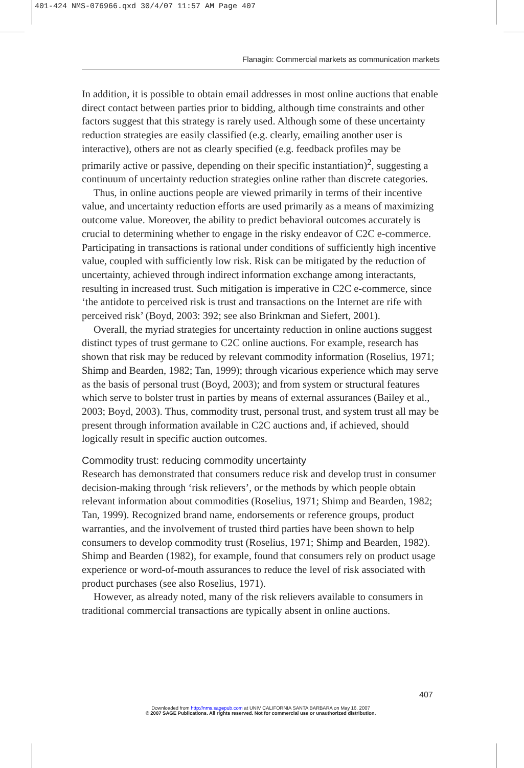401-424 NMS-076966.qxd 30/4/07 11:57 AM Page 407
Flanagin: Commercial markets as communication markets
In addition, it is possible to obtain email addresses in most online auctions that enable direct contact between parties prior to bidding, although time constraints and other factors suggest that this strategy is rarely used. Although some of these uncertainty reduction strategies are easily classified (e.g. clearly, emailing another user is interactive), others are not as clearly specified (e.g. feedback profiles may be primarily active or passive, depending on their specific instantiation)<sup>2</sup>, suggesting a continuum of uncertainty reduction strategies online rather than discrete categories.
Thus, in online auctions people are viewed primarily in terms of their incentive value, and uncertainty reduction efforts are used primarily as a means of maximizing outcome value. Moreover, the ability to predict behavioral outcomes accurately is crucial to determining whether to engage in the risky endeavor of C2C e-commerce. Participating in transactions is rational under conditions of sufficiently high incentive value, coupled with sufficiently low risk. Risk can be mitigated by the reduction of uncertainty, achieved through indirect information exchange among interactants, resulting in increased trust. Such mitigation is imperative in C2C e-commerce, since ‘the antidote to perceived risk is trust and transactions on the Internet are rife with perceived risk’ (Boyd, 2003: 392; see also Brinkman and Siefert, 2001).
Overall, the myriad strategies for uncertainty reduction in online auctions suggest distinct types of trust germane to C2C online auctions. For example, research has shown that risk may be reduced by relevant commodity information (Roselius, 1971; Shimp and Bearden, 1982; Tan, 1999); through vicarious experience which may serve as the basis of personal trust (Boyd, 2003); and from system or structural features which serve to bolster trust in parties by means of external assurances (Bailey et al., 2003; Boyd, 2003). Thus, commodity trust, personal trust, and system trust all may be present through information available in C2C auctions and, if achieved, should logically result in specific auction outcomes.
Commodity trust: reducing commodity uncertainty
Research has demonstrated that consumers reduce risk and develop trust in consumer decision-making through ‘risk relievers’, or the methods by which people obtain relevant information about commodities (Roselius, 1971; Shimp and Bearden, 1982; Tan, 1999). Recognized brand name, endorsements or reference groups, product warranties, and the involvement of trusted third parties have been shown to help consumers to develop commodity trust (Roselius, 1971; Shimp and Bearden, 1982). Shimp and Bearden (1982), for example, found that consumers rely on product usage experience or word-of-mouth assurances to reduce the level of risk associated with product purchases (see also Roselius, 1971).
However, as already noted, many of the risk relievers available to consumers in traditional commercial transactions are typically absent in online auctions.
407
Downloaded from http://nms.sagepub.com at UNIV CALIFORNIA SANTA BARBARA on May 16, 2007
© 2007 SAGE Publications. All rights reserved. Not for commercial use or unauthorized distribution.